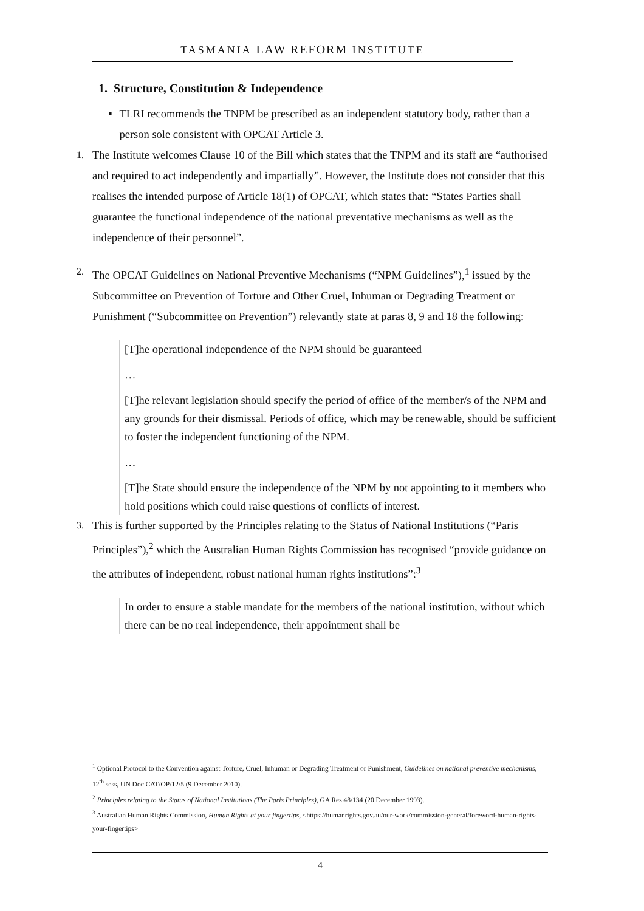TASMANIA LAW REFORM INSTITUTE
1. Structure, Constitution & Independence
▪ TLRI recommends the TNPM be prescribed as an independent statutory body, rather than a person sole consistent with OPCAT Article 3.
1.
The Institute welcomes Clause 10 of the Bill which states that the TNPM and its staff are “authorised and required to act independently and impartially”. However, the Institute does not consider that this realises the intended purpose of Article 18(1) of OPCAT, which states that: “States Parties shall guarantee the functional independence of the national preventative mechanisms as well as the independence of their personnel”.
2.
The OPCAT Guidelines on National Preventive Mechanisms (“NPM Guidelines”),<sup>1</sup> issued by the Subcommittee on Prevention of Torture and Other Cruel, Inhuman or Degrading Treatment or Punishment (“Subcommittee on Prevention”) relevantly state at paras 8, 9 and 18 the following:
[T]he operational independence of the NPM should be guaranteed
…
[T]he relevant legislation should specify the period of office of the member/s of the NPM and any grounds for their dismissal. Periods of office, which may be renewable, should be sufficient to foster the independent functioning of the NPM.
…
[T]he State should ensure the independence of the NPM by not appointing to it members who hold positions which could raise questions of conflicts of interest.
3.
This is further supported by the Principles relating to the Status of National Institutions (“Paris Principles”),<sup>2</sup> which the Australian Human Rights Commission has recognised “provide guidance on the attributes of independent, robust national human rights institutions”:<sup>3</sup>
In order to ensure a stable mandate for the members of the national institution, without which there can be no real independence, their appointment shall be
<sup>1</sup> Optional Protocol to the Convention against Torture, Cruel, Inhuman or Degrading Treatment or Punishment, Guidelines on national preventive mechanisms, 12<sup>th</sup> sess, UN Doc CAT/OP/12/5 (9 December 2010).
<sup>2</sup> Principles relating to the Status of National Institutions (The Paris Principles), GA Res 48/134 (20 December 1993).
<sup>3</sup> Australian Human Rights Commission, Human Rights at your fingertips, <https://humanrights.gov.au/our-work/commission-general/foreword-human-rights-your-fingertips>
4